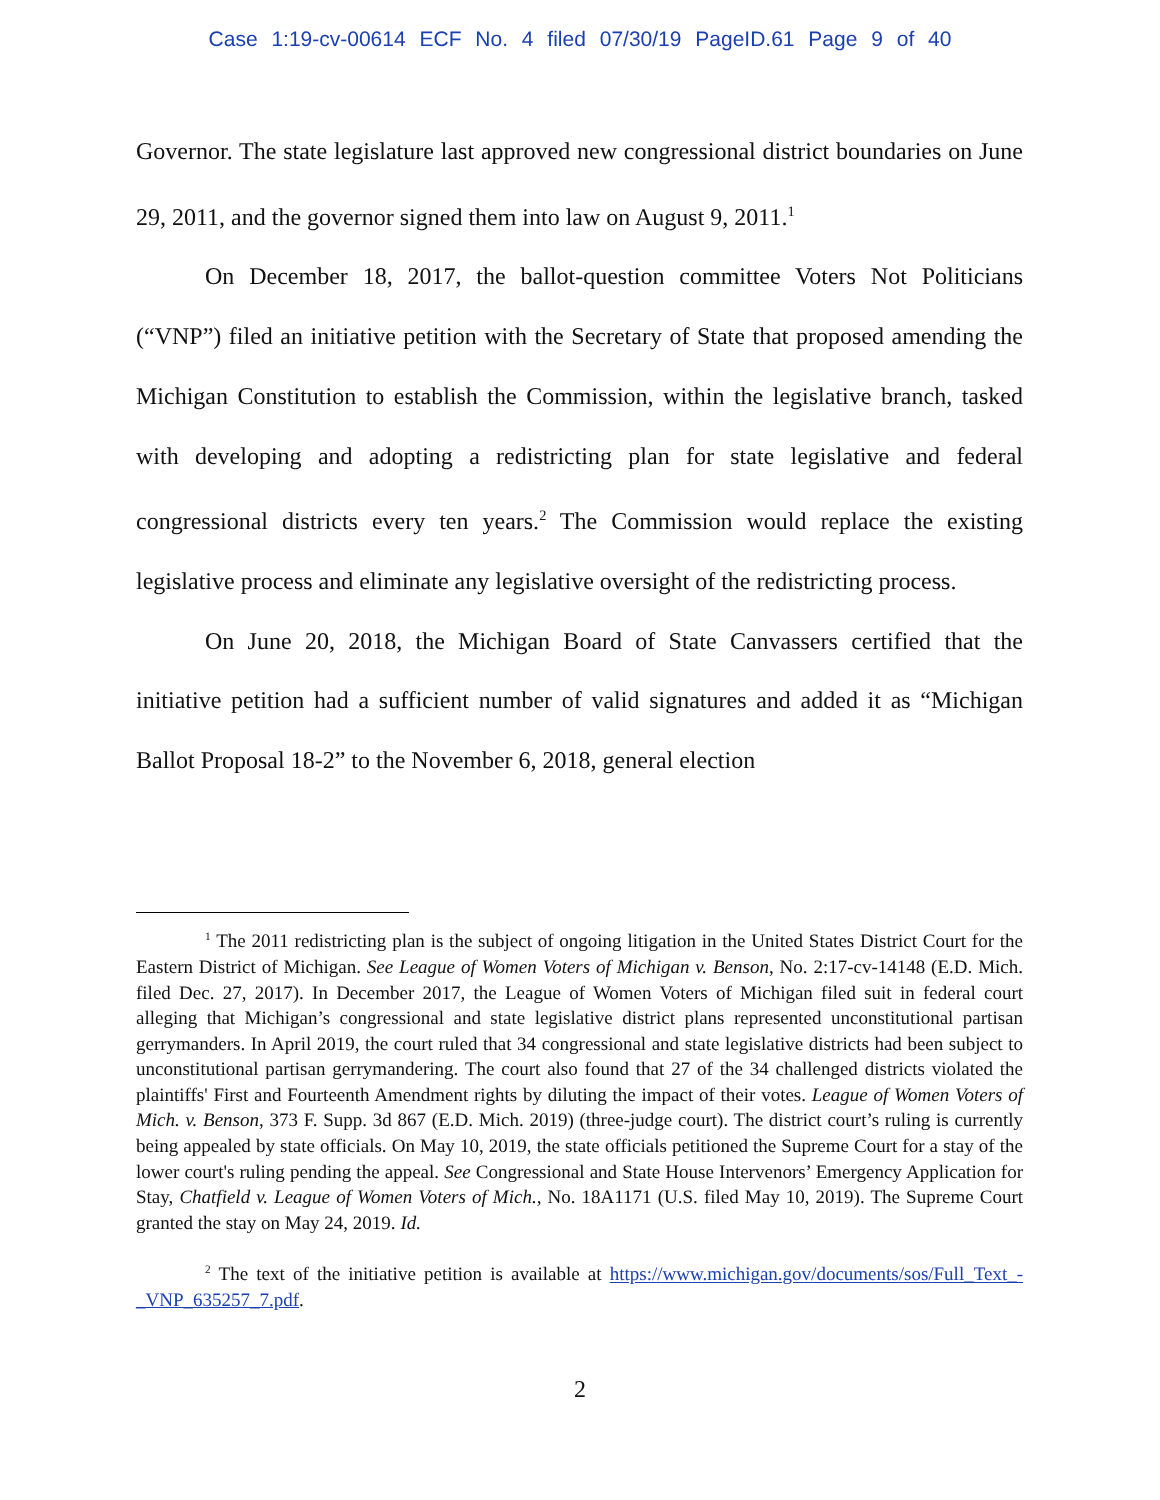Case 1:19-cv-00614 ECF No. 4 filed 07/30/19 PageID.61 Page 9 of 40
Governor. The state legislature last approved new congressional district boundaries on June 29, 2011, and the governor signed them into law on August 9, 2011.<sup>1</sup>
On December 18, 2017, the ballot-question committee Voters Not Politicians (“VNP”) filed an initiative petition with the Secretary of State that proposed amending the Michigan Constitution to establish the Commission, within the legislative branch, tasked with developing and adopting a redistricting plan for state legislative and federal congressional districts every ten years.<sup>2</sup> The Commission would replace the existing legislative process and eliminate any legislative oversight of the redistricting process.
On June 20, 2018, the Michigan Board of State Canvassers certified that the initiative petition had a sufficient number of valid signatures and added it as “Michigan Ballot Proposal 18-2” to the November 6, 2018, general election
<sup>1</sup> The 2011 redistricting plan is the subject of ongoing litigation in the United States District Court for the Eastern District of Michigan. See League of Women Voters of Michigan v. Benson, No. 2:17-cv-14148 (E.D. Mich. filed Dec. 27, 2017). In December 2017, the League of Women Voters of Michigan filed suit in federal court alleging that Michigan’s congressional and state legislative district plans represented unconstitutional partisan gerrymanders. In April 2019, the court ruled that 34 congressional and state legislative districts had been subject to unconstitutional partisan gerrymandering. The court also found that 27 of the 34 challenged districts violated the plaintiffs' First and Fourteenth Amendment rights by diluting the impact of their votes. League of Women Voters of Mich. v. Benson, 373 F. Supp. 3d 867 (E.D. Mich. 2019) (three-judge court). The district court’s ruling is currently being appealed by state officials. On May 10, 2019, the state officials petitioned the Supreme Court for a stay of the lower court's ruling pending the appeal. See Congressional and State House Intervenors’ Emergency Application for Stay, Chatfield v. League of Women Voters of Mich., No. 18A1171 (U.S. filed May 10, 2019). The Supreme Court granted the stay on May 24, 2019. Id.
<sup>2</sup> The text of the initiative petition is available at https://www.michigan.gov/documents/sos/Full_Text_-_VNP_635257_7.pdf.
2